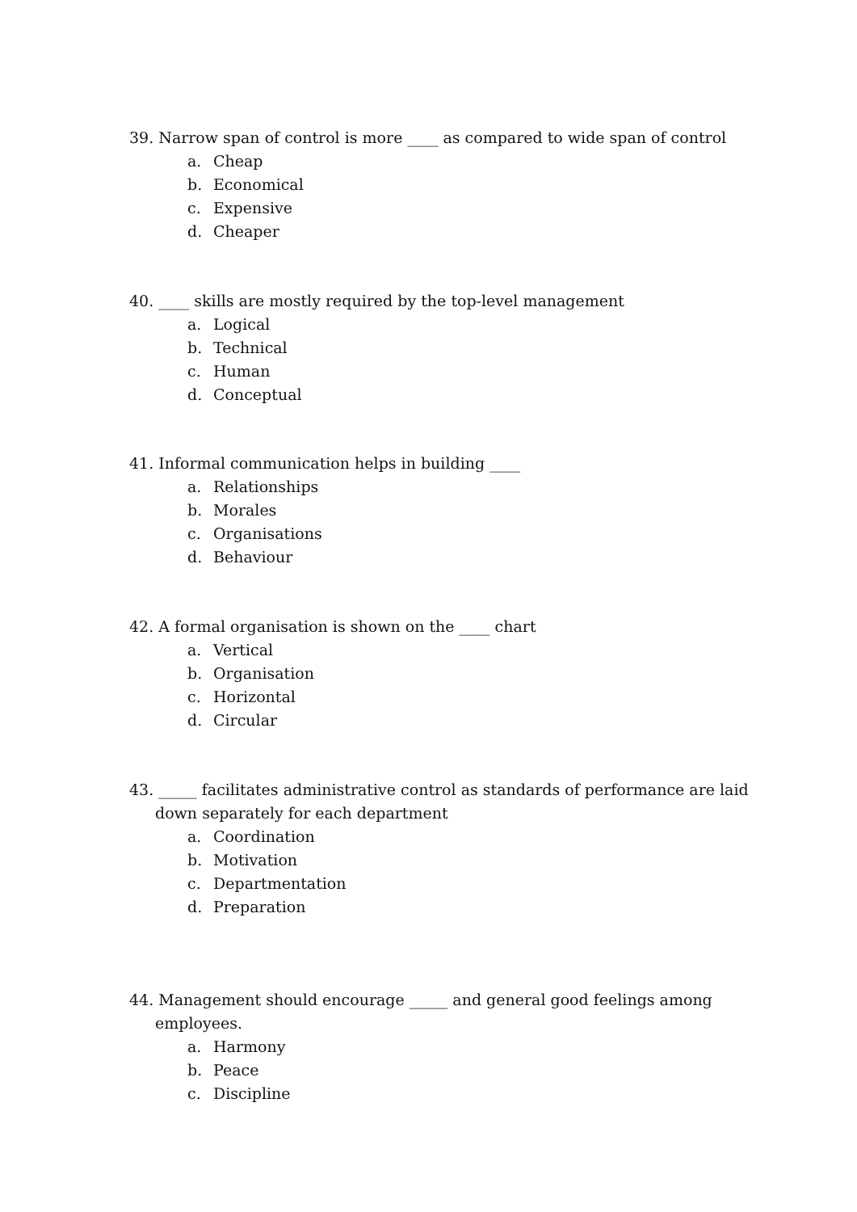39. Narrow span of control is more ____ as compared to wide span of control
a. Cheap
b. Economical
c. Expensive
d. Cheaper
40. ____ skills are mostly required by the top-level management
a. Logical
b. Technical
c. Human
d. Conceptual
41. Informal communication helps in building ____
a. Relationships
b. Morales
c. Organisations
d. Behaviour
42. A formal organisation is shown on the ____ chart
a. Vertical
b. Organisation
c. Horizontal
d. Circular
43. _____ facilitates administrative control as standards of performance are laid down separately for each department
a. Coordination
b. Motivation
c. Departmentation
d. Preparation
44. Management should encourage _____ and general good feelings among employees.
a. Harmony
b. Peace
c. Discipline